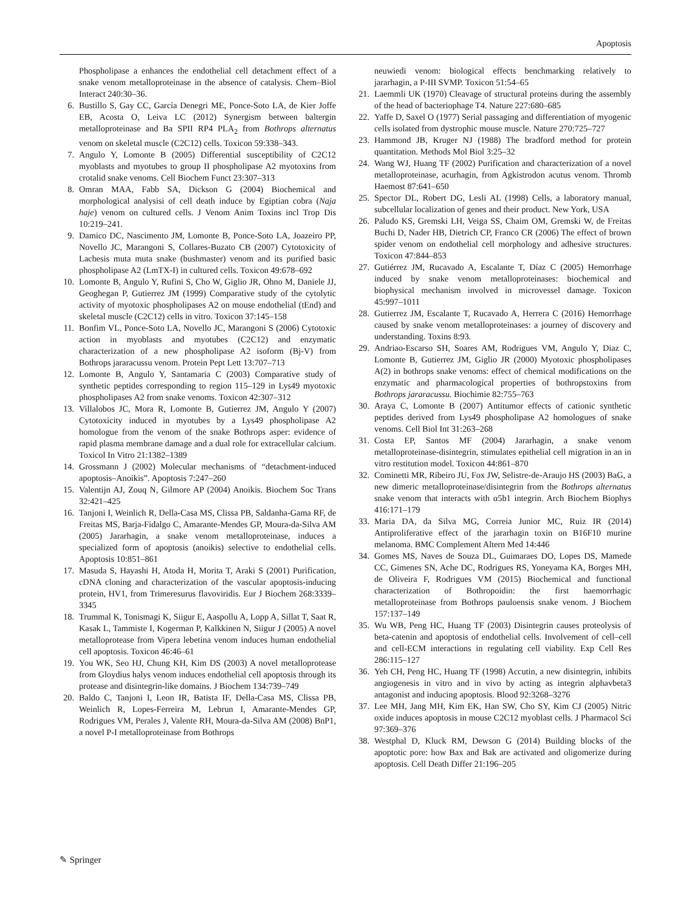Apoptosis
Phospholipase a enhances the endothelial cell detachment effect of a snake venom metalloproteinase in the absence of catalysis. Chem–Biol Interact 240:30–36.
6. Bustillo S, Gay CC, García Denegri ME, Ponce-Soto LA, de Kier Joffe EB, Acosta O, Leiva LC (2012) Synergism between baltergin metalloproteinase and Ba SPII RP4 PLA<sub>2</sub> from Bothrops alternatus venom on skeletal muscle (C2C12) cells. Toxicon 59:338–343.
7. Angulo Y, Lomonte B (2005) Differential susceptibility of C2C12 myoblasts and myotubes to group II phospholipase A2 myotoxins from crotalid snake venoms. Cell Biochem Funct 23:307–313
8. Omran MAA, Fabb SA, Dickson G (2004) Biochemical and morphological analysisi of cell death induce by Egiptian cobra (Naja haje) venom on cultured cells. J Venom Anim Toxins incl Trop Dis 10:219–241.
9. Damico DC, Nascimento JM, Lomonte B, Ponce-Soto LA, Joazeiro PP, Novello JC, Marangoni S, Collares-Buzato CB (2007) Cytotoxicity of Lachesis muta muta snake (bushmaster) venom and its purified basic phospholipase A2 (LmTX-I) in cultured cells. Toxicon 49:678–692
10. Lomonte B, Angulo Y, Rufini S, Cho W, Giglio JR, Ohno M, Daniele JJ, Geoghegan P, Gutierrez JM (1999) Comparative study of the cytolytic activity of myotoxic phospholipases A2 on mouse endothelial (tEnd) and skeletal muscle (C2C12) cells in vitro. Toxicon 37:145–158
11. Bonfim VL, Ponce-Soto LA, Novello JC, Marangoni S (2006) Cytotoxic action in myoblasts and myotubes (C2C12) and enzymatic characterization of a new phospholipase A2 isoform (Bj-V) from Bothrops jararacussu venom. Protein Pept Lett 13:707–713
12. Lomonte B, Angulo Y, Santamaria C (2003) Comparative study of synthetic peptides corresponding to region 115–129 in Lys49 myotoxic phospholipases A2 from snake venoms. Toxicon 42:307–312
13. Villalobos JC, Mora R, Lomonte B, Gutierrez JM, Angulo Y (2007) Cytotoxicity induced in myotubes by a Lys49 phospholipase A2 homologue from the venom of the snake Bothrops asper: evidence of rapid plasma membrane damage and a dual role for extracellular calcium. Toxicol In Vitro 21:1382–1389
14. Grossmann J (2002) Molecular mechanisms of “detachment-induced apoptosis–Anoikis”. Apoptosis 7:247–260
15. Valentijn AJ, Zouq N, Gilmore AP (2004) Anoikis. Biochem Soc Trans 32:421–425
16. Tanjoni I, Weinlich R, Della-Casa MS, Clissa PB, Saldanha-Gama RF, de Freitas MS, Barja-Fidalgo C, Amarante-Mendes GP, Moura-da-Silva AM (2005) Jararhagin, a snake venom metalloproteinase, induces a specialized form of apoptosis (anoikis) selective to endothelial cells. Apoptosis 10:851–861
17. Masuda S, Hayashi H, Atoda H, Morita T, Araki S (2001) Purification, cDNA cloning and characterization of the vascular apoptosis-inducing protein, HV1, from Trimeresurus flavoviridis. Eur J Biochem 268:3339–3345
18. Trummal K, Tonismagi K, Siigur E, Aaspollu A, Lopp A, Sillat T, Saat R, Kasak L, Tammiste I, Kogerman P, Kalkkinen N, Siigur J (2005) A novel metalloprotease from Vipera lebetina venom induces human endothelial cell apoptosis. Toxicon 46:46–61
19. You WK, Seo HJ, Chung KH, Kim DS (2003) A novel metalloprotease from Gloydius halys venom induces endothelial cell apoptosis through its protease and disintegrin-like domains. J Biochem 134:739–749
20. Baldo C, Tanjoni I, Leon IR, Batista IF, Della-Casa MS, Clissa PB, Weinlich R, Lopes-Ferreira M, Lebrun I, Amarante-Mendes GP, Rodrigues VM, Perales J, Valente RH, Moura-da-Silva AM (2008) BnP1, a novel P-I metalloproteinase from Bothrops
neuwiedi venom: biological effects benchmarking relatively to jararhagin, a P-III SVMP. Toxicon 51:54–65
21. Laemmli UK (1970) Cleavage of structural proteins during the assembly of the head of bacteriophage T4. Nature 227:680–685
22. Yaffe D, Saxel O (1977) Serial passaging and differentiation of myogenic cells isolated from dystrophic mouse muscle. Nature 270:725–727
23. Hammond JB, Kruger NJ (1988) The bradford method for protein quantitation. Methods Mol Biol 3:25–32
24. Wang WJ, Huang TF (2002) Purification and characterization of a novel metalloproteinase, acurhagin, from Agkistrodon acutus venom. Thromb Haemost 87:641–650
25. Spector DL, Robert DG, Lesli AL (1998) Cells, a laboratory manual, subcellular localization of genes and their product. New York, USA
26. Paludo KS, Gremski LH, Veiga SS, Chaim OM, Gremski W, de Freitas Buchi D, Nader HB, Dietrich CP, Franco CR (2006) The effect of brown spider venom on endothelial cell morphology and adhesive structures. Toxicon 47:844–853
27. Gutiérrez JM, Rucavado A, Escalante T, Díaz C (2005) Hemorrhage induced by snake venom metalloproteinases: biochemical and biophysical mechanism involved in microvessel damage. Toxicon 45:997–1011
28. Gutierrez JM, Escalante T, Rucavado A, Herrera C (2016) Hemorrhage caused by snake venom metalloproteinases: a journey of discovery and understanding. Toxins 8:93.
29. Andriao-Escarso SH, Soares AM, Rodrigues VM, Angulo Y, Diaz C, Lomonte B, Gutierrez JM, Giglio JR (2000) Myotoxic phospholipases A(2) in bothrops snake venoms: effect of chemical modifications on the enzymatic and pharmacological properties of bothropstoxins from Bothrops jararacussu. Biochimie 82:755–763
30. Araya C, Lomonte B (2007) Antitumor effects of cationic synthetic peptides derived from Lys49 phospholipase A2 homologues of snake venoms. Cell Biol Int 31:263–268
31. Costa EP, Santos MF (2004) Jararhagin, a snake venom metalloproteinase-disintegrin, stimulates epithelial cell migration in an in vitro restitution model. Toxicon 44:861–870
32. Cominetti MR, Ribeiro JU, Fox JW, Selistre-de-Araujo HS (2003) BaG, a new dimeric metalloproteinase/disintegrin from the Bothrops alternatus snake venom that interacts with α5b1 integrin. Arch Biochem Biophys 416:171–179
33. Maria DA, da Silva MG, Correia Junior MC, Ruiz IR (2014) Antiproliferative effect of the jararhagin toxin on B16F10 murine melanoma. BMC Complement Altern Med 14:446
34. Gomes MS, Naves de Souza DL, Guimaraes DO, Lopes DS, Mamede CC, Gimenes SN, Ache DC, Rodrigues RS, Yoneyama KA, Borges MH, de Oliveira F, Rodrigues VM (2015) Biochemical and functional characterization of Bothropoidin: the first haemorrhagic metalloproteinase from Bothrops pauloensis snake venom. J Biochem 157:137–149
35. Wu WB, Peng HC, Huang TF (2003) Disintegrin causes proteolysis of beta-catenin and apoptosis of endothelial cells. Involvement of cell–cell and cell-ECM interactions in regulating cell viability. Exp Cell Res 286:115–127
36. Yeh CH, Peng HC, Huang TF (1998) Accutin, a new disintegrin, inhibits angiogenesis in vitro and in vivo by acting as integrin alphavbeta3 antagonist and inducing apoptosis. Blood 92:3268–3276
37. Lee MH, Jang MH, Kim EK, Han SW, Cho SY, Kim CJ (2005) Nitric oxide induces apoptosis in mouse C2C12 myoblast cells. J Pharmacol Sci 97:369–376
38. Westphal D, Kluck RM, Dewson G (2014) Building blocks of the apoptotic pore: how Bax and Bak are activated and oligomerize during apoptosis. Cell Death Differ 21:196–205
✎ Springer